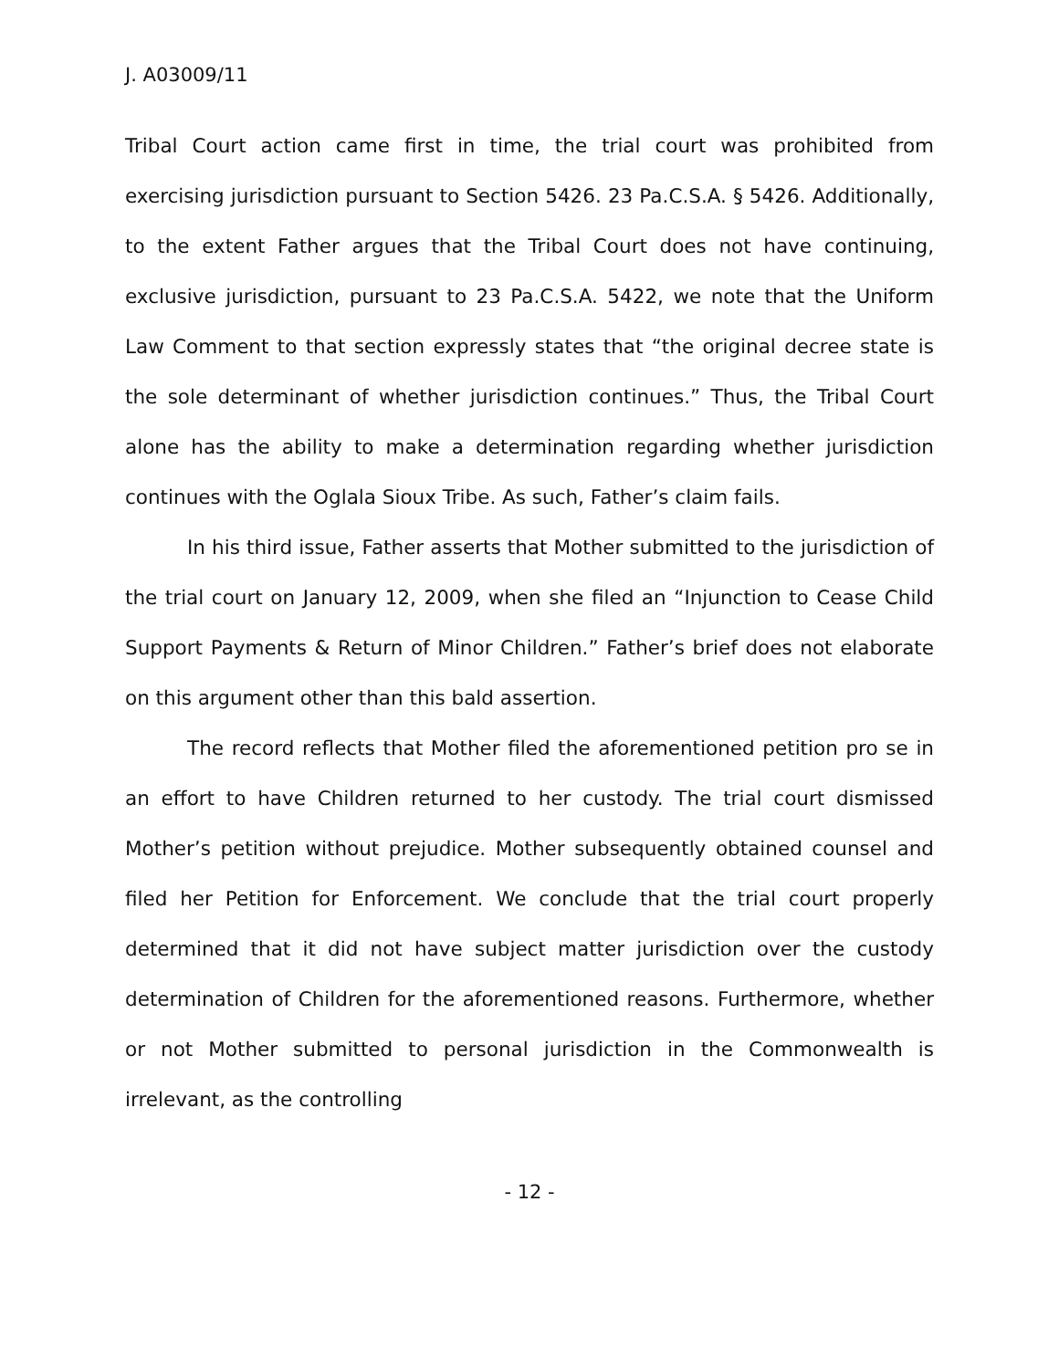J. A03009/11
Tribal Court action came first in time, the trial court was prohibited from exercising jurisdiction pursuant to Section 5426. 23 Pa.C.S.A. § 5426. Additionally, to the extent Father argues that the Tribal Court does not have continuing, exclusive jurisdiction, pursuant to 23 Pa.C.S.A. 5422, we note that the Uniform Law Comment to that section expressly states that “the original decree state is the sole determinant of whether jurisdiction continues.” Thus, the Tribal Court alone has the ability to make a determination regarding whether jurisdiction continues with the Oglala Sioux Tribe. As such, Father’s claim fails.
In his third issue, Father asserts that Mother submitted to the jurisdiction of the trial court on January 12, 2009, when she filed an “Injunction to Cease Child Support Payments & Return of Minor Children.” Father’s brief does not elaborate on this argument other than this bald assertion.
The record reflects that Mother filed the aforementioned petition pro se in an effort to have Children returned to her custody. The trial court dismissed Mother’s petition without prejudice. Mother subsequently obtained counsel and filed her Petition for Enforcement. We conclude that the trial court properly determined that it did not have subject matter jurisdiction over the custody determination of Children for the aforementioned reasons. Furthermore, whether or not Mother submitted to personal jurisdiction in the Commonwealth is irrelevant, as the controlling
- 12 -